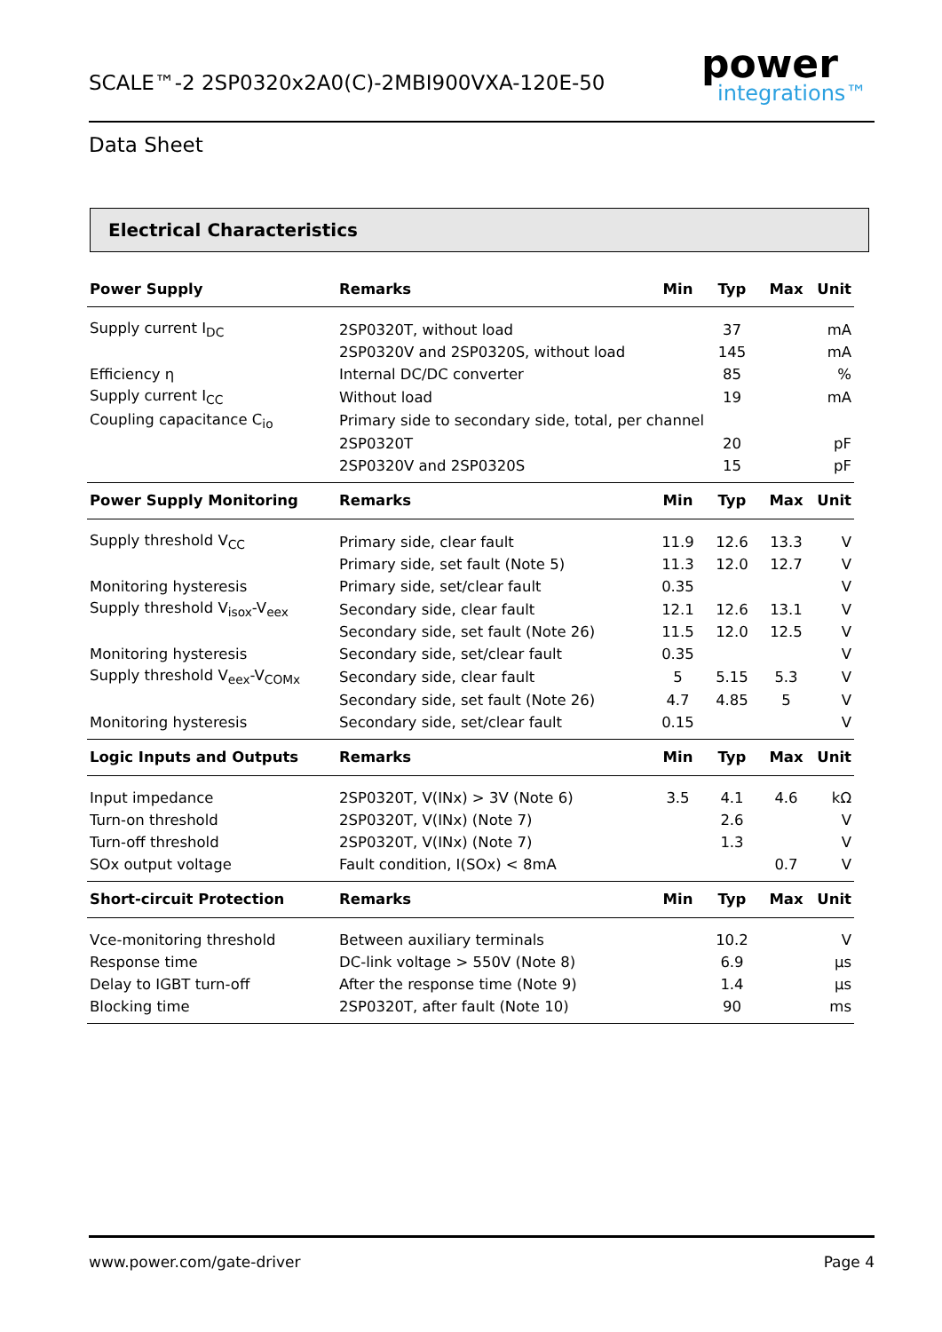SCALE™-2 2SP0320x2A0(C)-2MBI900VXA-120E-50
power
integrations™
Data Sheet
Electrical Characteristics
| Power Supply | Remarks | Min | Typ | Max | Unit |
| --- | --- | --- | --- | --- | --- |
| Supply current I<sub>DC</sub> | 2SP0320T, without load | | 37 | | mA |
| | 2SP0320V and 2SP0320S, without load | | 145 | | mA |
| Efficiency η | Internal DC/DC converter | | 85 | | % |
| Supply current I<sub>CC</sub> | Without load | | 19 | | mA |
| Coupling capacitance C<sub>io</sub> | Primary side to secondary side, total, per channel | | | | |
| | 2SP0320T | | 20 | | pF |
| | 2SP0320V and 2SP0320S | | 15 | | pF |
| Power Supply Monitoring | Remarks | Min | Typ | Max | Unit |
| Supply threshold V<sub>CC</sub> | Primary side, clear fault | 11.9 | 12.6 | 13.3 | V |
| | Primary side, set fault (Note 5) | 11.3 | 12.0 | 12.7 | V |
| Monitoring hysteresis | Primary side, set/clear fault | 0.35 | | | V |
| Supply threshold V<sub>isox</sub>-V<sub>eex</sub> | Secondary side, clear fault | 12.1 | 12.6 | 13.1 | V |
| | Secondary side, set fault (Note 26) | 11.5 | 12.0 | 12.5 | V |
| Monitoring hysteresis | Secondary side, set/clear fault | 0.35 | | | V |
| Supply threshold V<sub>eex</sub>-V<sub>COMx</sub> | Secondary side, clear fault | 5 | 5.15 | 5.3 | V |
| | Secondary side, set fault (Note 26) | 4.7 | 4.85 | 5 | V |
| Monitoring hysteresis | Secondary side, set/clear fault | 0.15 | | | V |
| Logic Inputs and Outputs | Remarks | Min | Typ | Max | Unit |
| Input impedance | 2SP0320T, V(INx) > 3V (Note 6) | 3.5 | 4.1 | 4.6 | kΩ |
| Turn-on threshold | 2SP0320T, V(INx) (Note 7) | | 2.6 | | V |
| Turn-off threshold | 2SP0320T, V(INx) (Note 7) | | 1.3 | | V |
| SOx output voltage | Fault condition, I(SOx) < 8mA | | | 0.7 | V |
| Short-circuit Protection | Remarks | Min | Typ | Max | Unit |
| Vce-monitoring threshold | Between auxiliary terminals | | 10.2 | | V |
| Response time | DC-link voltage > 550V (Note 8) | | 6.9 | | µs |
| Delay to IGBT turn-off | After the response time (Note 9) | | 1.4 | | µs |
| Blocking time | 2SP0320T, after fault (Note 10) | | 90 | | ms |
www.power.com/gate-driver Page 4